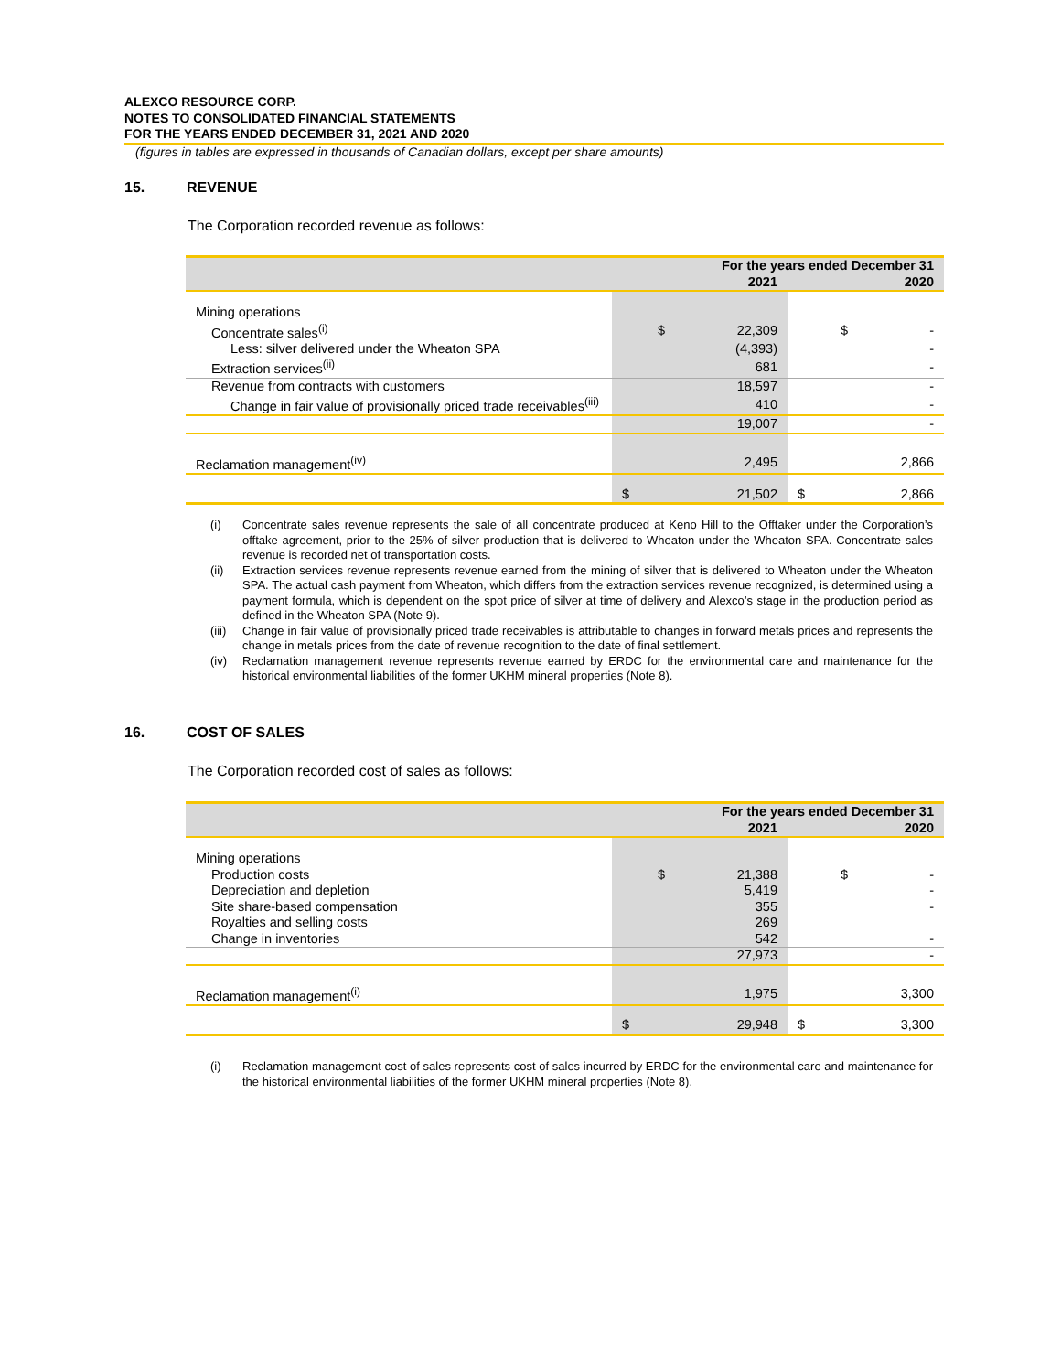ALEXCO RESOURCE CORP.
NOTES TO CONSOLIDATED FINANCIAL STATEMENTS
FOR THE YEARS ENDED DECEMBER 31, 2021 AND 2020
(figures in tables are expressed in thousands of Canadian dollars, except per share amounts)
15. REVENUE
The Corporation recorded revenue as follows:
| | For the years ended December 31 | | | |
| --- | --- | --- | --- | --- |
| | 2021 | | 2020 | |
| Mining operations | | | | |
| Concentrate sales<sup>(i)</sup> | $ | 22,309 | $ | - |
| Less: silver delivered under the Wheaton SPA | | (4,393) | | - |
| Extraction services<sup>(ii)</sup> | | 681 | | - |
| Revenue from contracts with customers | | 18,597 | | - |
| Change in fair value of provisionally priced trade receivables<sup>(iii)</sup> | | 410 | | - |
| | | 19,007 | | - |
| Reclamation management<sup>(iv)</sup> | | 2,495 | | 2,866 |
| | $ | 21,502 | $ | 2,866 |
(i) Concentrate sales revenue represents the sale of all concentrate produced at Keno Hill to the Offtaker under the Corporation’s offtake agreement, prior to the 25% of silver production that is delivered to Wheaton under the Wheaton SPA. Concentrate sales revenue is recorded net of transportation costs.
(ii) Extraction services revenue represents revenue earned from the mining of silver that is delivered to Wheaton under the Wheaton SPA. The actual cash payment from Wheaton, which differs from the extraction services revenue recognized, is determined using a payment formula, which is dependent on the spot price of silver at time of delivery and Alexco’s stage in the production period as defined in the Wheaton SPA (Note 9).
(iii) Change in fair value of provisionally priced trade receivables is attributable to changes in forward metals prices and represents the change in metals prices from the date of revenue recognition to the date of final settlement.
(iv) Reclamation management revenue represents revenue earned by ERDC for the environmental care and maintenance for the historical environmental liabilities of the former UKHM mineral properties (Note 8).
16. COST OF SALES
The Corporation recorded cost of sales as follows:
| | For the years ended December 31 | | | |
| --- | --- | --- | --- | --- |
| | 2021 | | 2020 | |
| Mining operations | | | | |
| Production costs | $ | 21,388 | $ | - |
| Depreciation and depletion | | 5,419 | | - |
| Site share-based compensation | | 355 | | - |
| Royalties and selling costs | | 269 | | |
| Change in inventories | | 542 | | - |
| | | 27,973 | | - |
| Reclamation management<sup>(i)</sup> | | 1,975 | | 3,300 |
| | $ | 29,948 | $ | 3,300 |
(i) Reclamation management cost of sales represents cost of sales incurred by ERDC for the environmental care and maintenance for the historical environmental liabilities of the former UKHM mineral properties (Note 8).